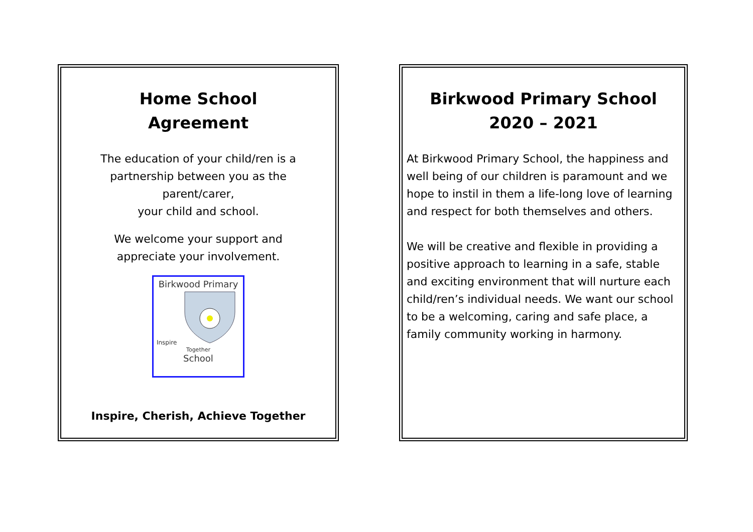Home School
Agreement
The education of your child/ren is a
partnership between you as the
parent/carer,
your child and school.
We welcome your support and
appreciate your involvement.
Birkwood Primary
Inspire
Together
School
Inspire, Cherish, Achieve Together
Birkwood Primary School
2020 – 2021
At Birkwood Primary School, the happiness and well being of our children is paramount and we hope to instil in them a life-long love of learning and respect for both themselves and others.
We will be creative and flexible in providing a positive approach to learning in a safe, stable and exciting environment that will nurture each child/ren’s individual needs. We want our school to be a welcoming, caring and safe place, a family community working in harmony.